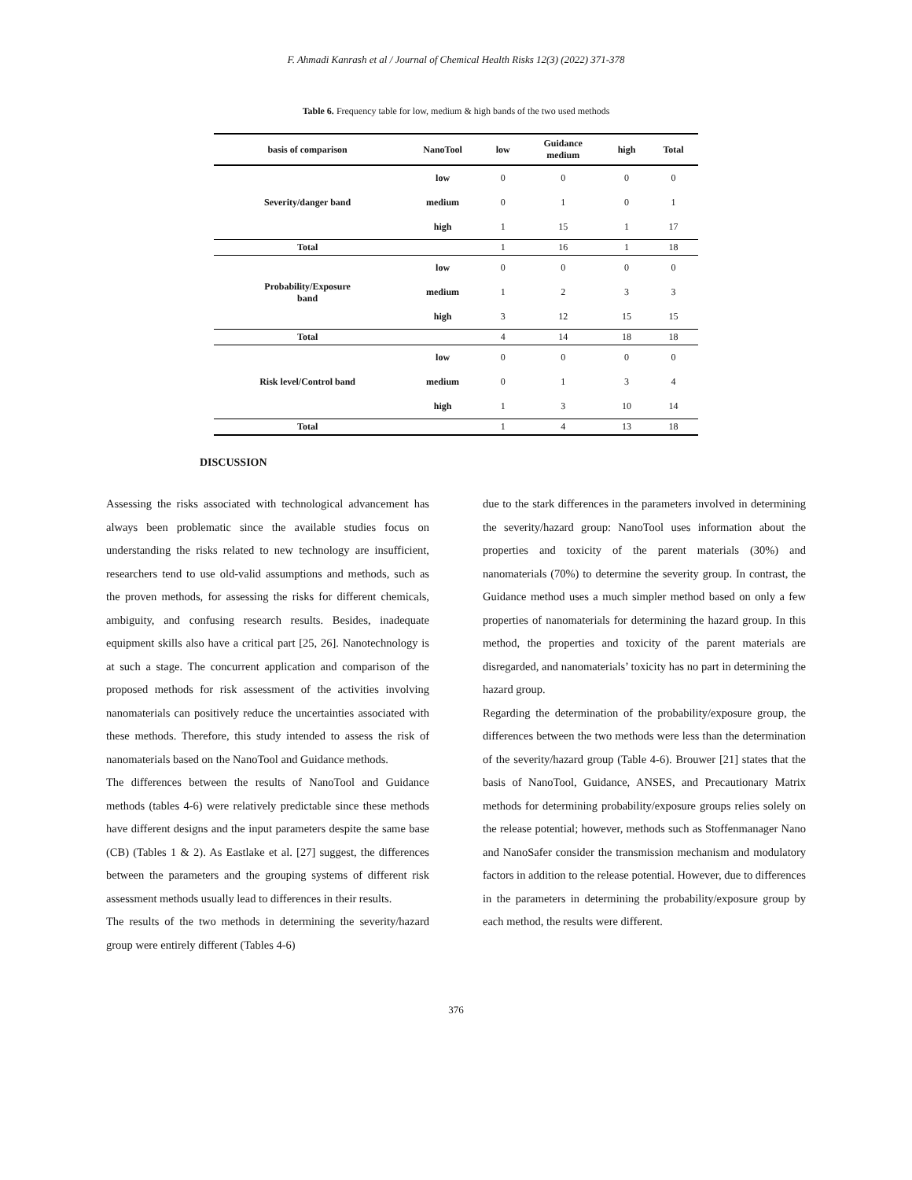F. Ahmadi Kanrash et al / Journal of Chemical Health Risks 12(3) (2022) 371-378
Table 6. Frequency table for low, medium & high bands of the two used methods
| basis of comparison | NanoTool | low | Guidance medium | high | Total |
| --- | --- | --- | --- | --- | --- |
| Severity/danger band | low | 0 | 0 | 0 | 0 |
| | medium | 0 | 1 | 0 | 1 |
| | high | 1 | 15 | 1 | 17 |
| Total | | 1 | 16 | 1 | 18 |
| Probability/Exposure band | low | 0 | 0 | 0 | 0 |
| | medium | 1 | 2 | 3 | 3 |
| | high | 3 | 12 | 15 | 15 |
| Total | | 4 | 14 | 18 | 18 |
| Risk level/Control band | low | 0 | 0 | 0 | 0 |
| | medium | 0 | 1 | 3 | 4 |
| | high | 1 | 3 | 10 | 14 |
| Total | | 1 | 4 | 13 | 18 |
DISCUSSION
Assessing the risks associated with technological advancement has always been problematic since the available studies focus on understanding the risks related to new technology are insufficient, researchers tend to use old-valid assumptions and methods, such as the proven methods, for assessing the risks for different chemicals, ambiguity, and confusing research results. Besides, inadequate equipment skills also have a critical part [25, 26]. Nanotechnology is at such a stage. The concurrent application and comparison of the proposed methods for risk assessment of the activities involving nanomaterials can positively reduce the uncertainties associated with these methods. Therefore, this study intended to assess the risk of nanomaterials based on the NanoTool and Guidance methods.
The differences between the results of NanoTool and Guidance methods (tables 4-6) were relatively predictable since these methods have different designs and the input parameters despite the same base (CB) (Tables 1 & 2). As Eastlake et al. [27] suggest, the differences between the parameters and the grouping systems of different risk assessment methods usually lead to differences in their results.
The results of the two methods in determining the severity/hazard group were entirely different (Tables 4-6)
due to the stark differences in the parameters involved in determining the severity/hazard group: NanoTool uses information about the properties and toxicity of the parent materials (30%) and nanomaterials (70%) to determine the severity group. In contrast, the Guidance method uses a much simpler method based on only a few properties of nanomaterials for determining the hazard group. In this method, the properties and toxicity of the parent materials are disregarded, and nanomaterials’ toxicity has no part in determining the hazard group.
Regarding the determination of the probability/exposure group, the differences between the two methods were less than the determination of the severity/hazard group (Table 4-6). Brouwer [21] states that the basis of NanoTool, Guidance, ANSES, and Precautionary Matrix methods for determining probability/exposure groups relies solely on the release potential; however, methods such as Stoffenmanager Nano and NanoSafer consider the transmission mechanism and modulatory factors in addition to the release potential. However, due to differences in the parameters in determining the probability/exposure group by each method, the results were different.
376